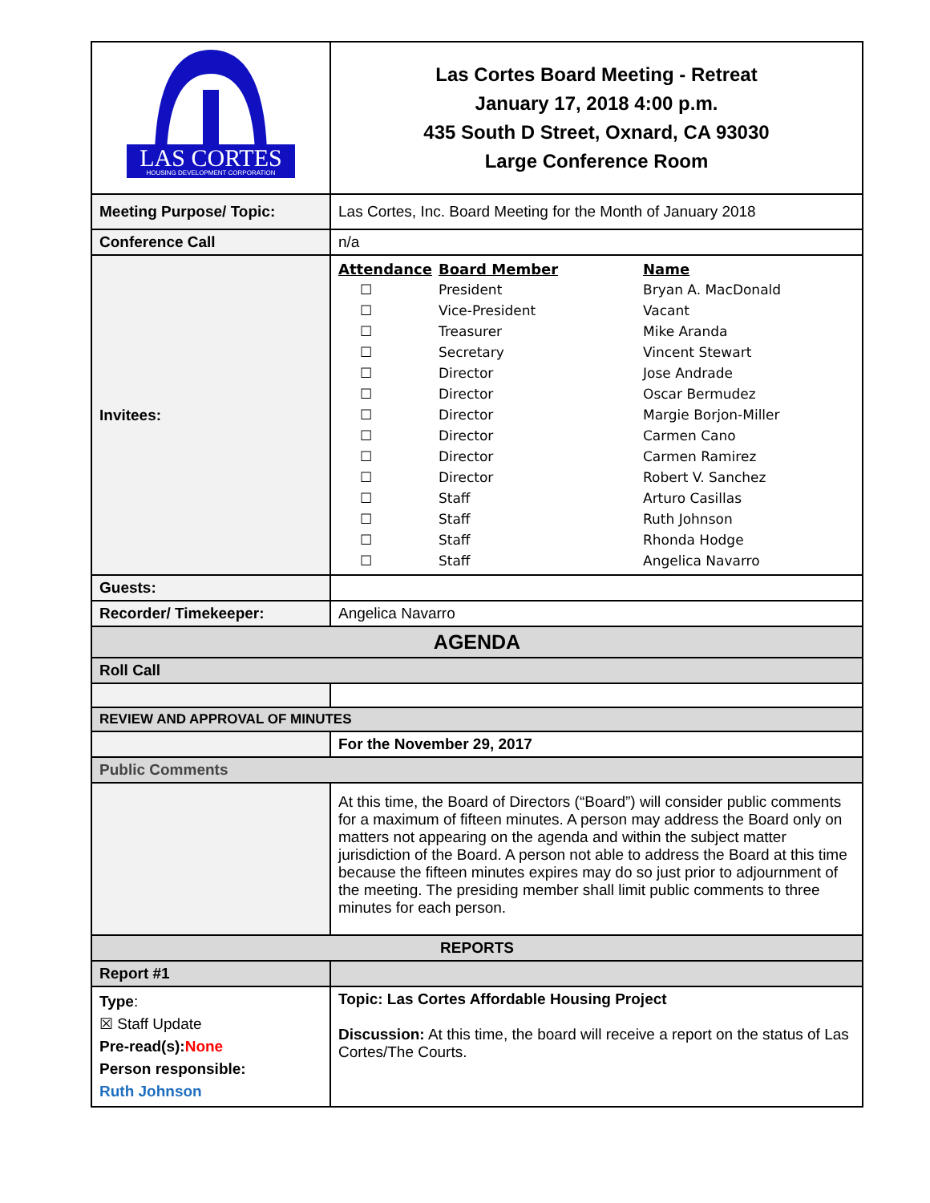| LAS CORTES HOUSING DEVELOPMENT CORPORATION | Las Cortes Board Meeting - Retreat January 17, 2018 4:00 p.m. 435 South D Street, Oxnard, CA 93030 Large Conference Room |
| Meeting Purpose/ Topic: | Las Cortes, Inc. Board Meeting for the Month of January 2018 |
| Conference Call | n/a |
| Invitees: | / Attendance / Board Member / Name / / --- / --- / --- / / ☐ / President / Bryan A. MacDonald / / ☐ / Vice-President / Vacant / / ☐ / Treasurer / Mike Aranda / / ☐ / Secretary / Vincent Stewart / / ☐ / Director / Jose Andrade / / ☐ / Director / Oscar Bermudez / / ☐ / Director / Margie Borjon-Miller / / ☐ / Director / Carmen Cano / / ☐ / Director / Carmen Ramirez / / ☐ / Director / Robert V. Sanchez / / ☐ / Staff / Arturo Casillas / / ☐ / Staff / Ruth Johnson / / ☐ / Staff / Rhonda Hodge / / ☐ / Staff / Angelica Navarro / |
| Guests: | |
| Recorder/ Timekeeper: | Angelica Navarro |
| AGENDA | |
| Roll Call | |
| REVIEW AND APPROVAL OF MINUTES | |
| | For the November 29, 2017 |
| Public Comments | |
| | At this time, the Board of Directors (“Board”) will consider public comments for a maximum of fifteen minutes. A person may address the Board only on matters not appearing on the agenda and within the subject matter jurisdiction of the Board. A person not able to address the Board at this time because the fifteen minutes expires may do so just prior to adjournment of the meeting. The presiding member shall limit public comments to three minutes for each person. |
| REPORTS | |
| Report #1 | |
| Type : ☒ Staff Update Pre-read(s): None Person responsible: Ruth Johnson | Topic: Las Cortes Affordable Housing Project Discussion: At this time, the board will receive a report on the status of Las Cortes/The Courts. |